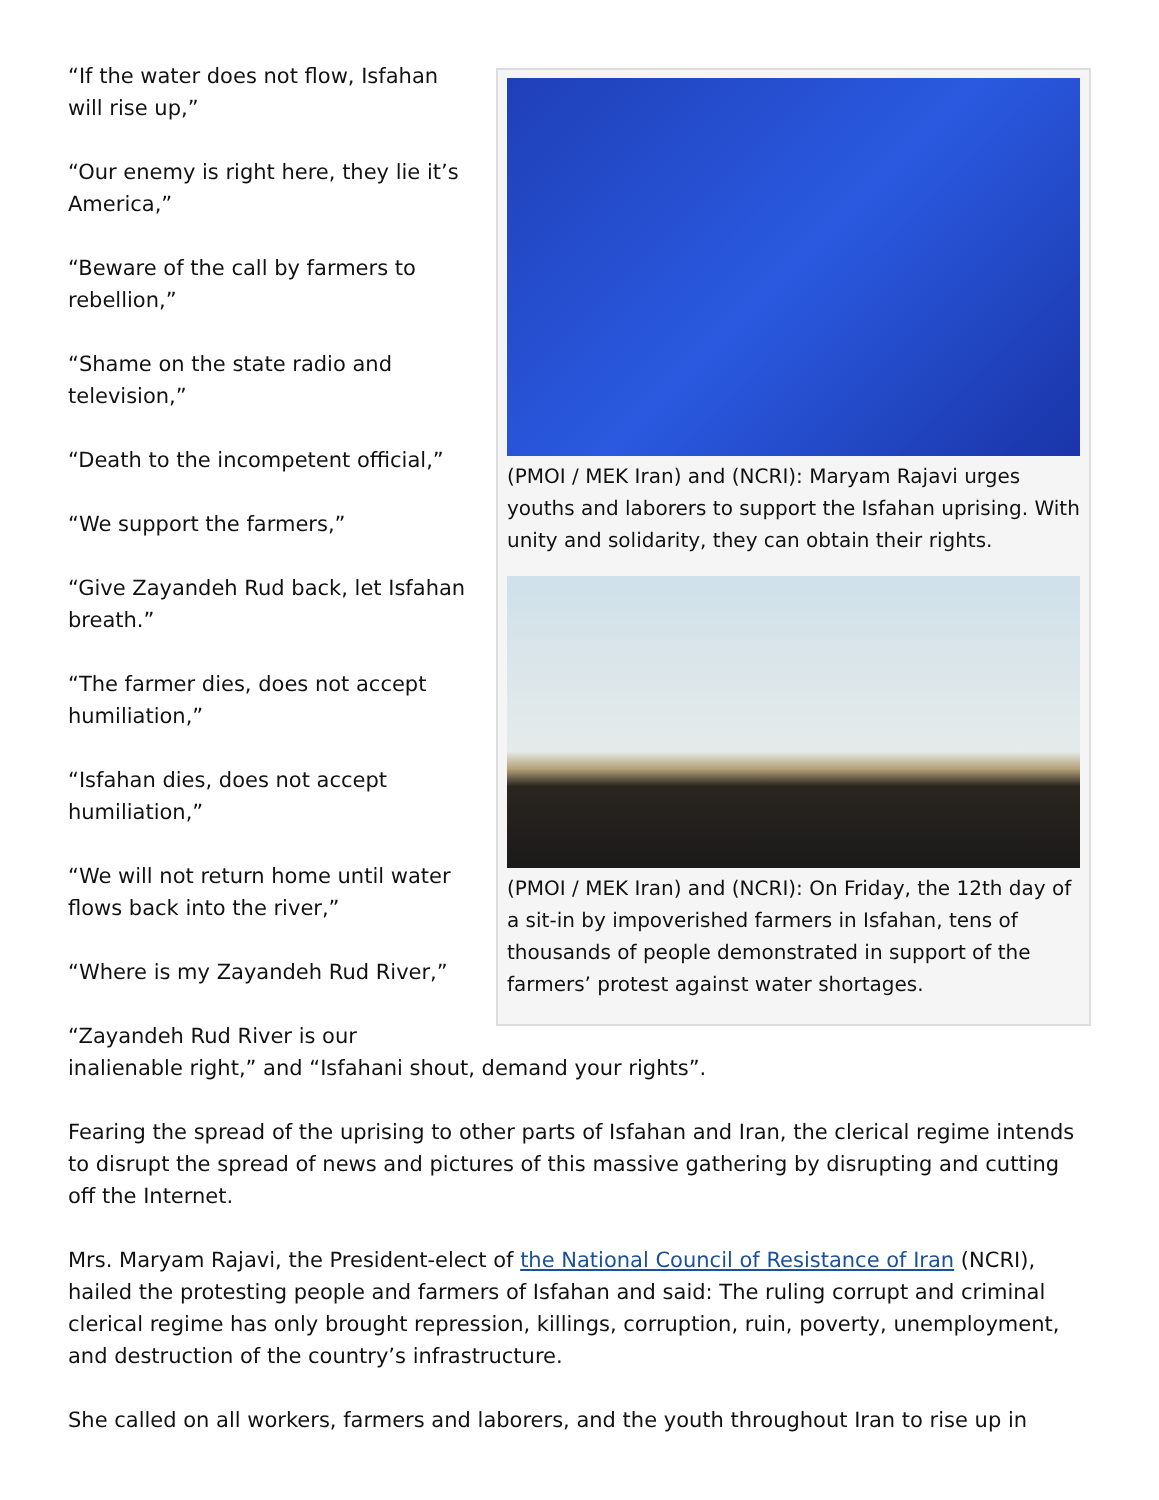(PMOI / MEK Iran) and (NCRI): Maryam Rajavi urges youths and laborers to support the Isfahan uprising. With unity and solidarity, they can obtain their rights.
(PMOI / MEK Iran) and (NCRI): On Friday, the 12th day of a sit-in by impoverished farmers in Isfahan, tens of thousands of people demonstrated in support of the farmers’ protest against water shortages.
“If the water does not flow, Isfahan will rise up,”
“Our enemy is right here, they lie it’s America,”
“Beware of the call by farmers to rebellion,”
“Shame on the state radio and television,”
“Death to the incompetent official,”
“We support the farmers,”
“Give Zayandeh Rud back, let Isfahan breath.”
“The farmer dies, does not accept humiliation,”
“Isfahan dies, does not accept humiliation,”
“We will not return home until water flows back into the river,”
“Where is my Zayandeh Rud River,”
“Zayandeh Rud River is our inalienable right,” and “Isfahani shout, demand your rights”.
Fearing the spread of the uprising to other parts of Isfahan and Iran, the clerical regime intends to disrupt the spread of news and pictures of this massive gathering by disrupting and cutting off the Internet.
Mrs. Maryam Rajavi, the President-elect of the National Council of Resistance of Iran (NCRI), hailed the protesting people and farmers of Isfahan and said: The ruling corrupt and criminal clerical regime has only brought repression, killings, corruption, ruin, poverty, unemployment, and destruction of the country’s infrastructure.
She called on all workers, farmers and laborers, and the youth throughout Iran to rise up in